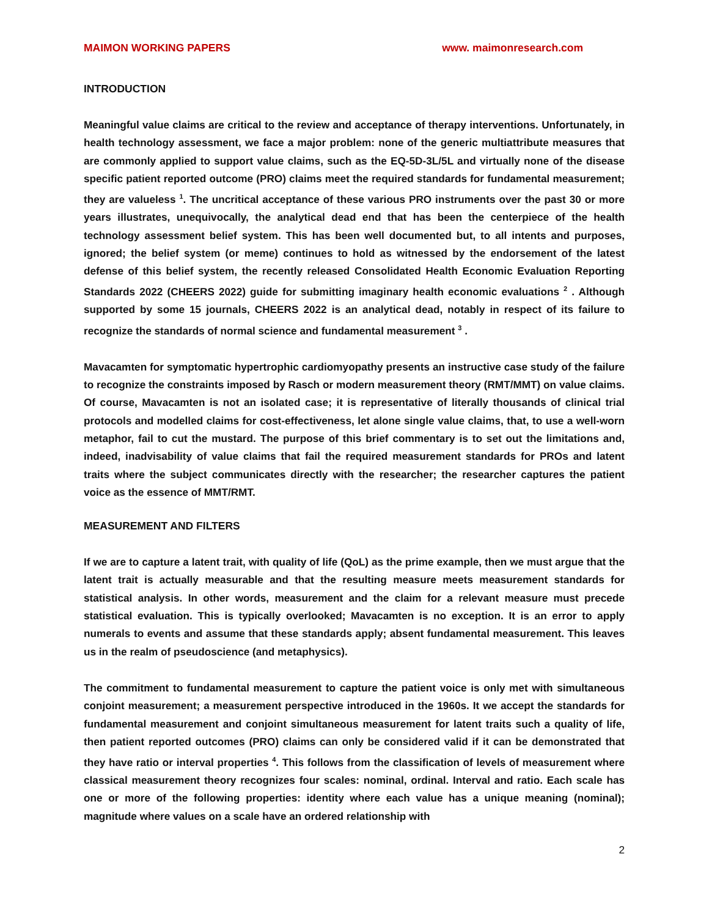MAIMON WORKING PAPERS www. maimonresearch.com
INTRODUCTION
Meaningful value claims are critical to the review and acceptance of therapy interventions. Unfortunately, in health technology assessment, we face a major problem: none of the generic multiattribute measures that are commonly applied to support value claims, such as the EQ-5D-3L/5L and virtually none of the disease specific patient reported outcome (PRO) claims meet the required standards for fundamental measurement; they are valueless <sup>1</sup>. The uncritical acceptance of these various PRO instruments over the past 30 or more years illustrates, unequivocally, the analytical dead end that has been the centerpiece of the health technology assessment belief system. This has been well documented but, to all intents and purposes, ignored; the belief system (or meme) continues to hold as witnessed by the endorsement of the latest defense of this belief system, the recently released Consolidated Health Economic Evaluation Reporting Standards 2022 (CHEERS 2022) guide for submitting imaginary health economic evaluations <sup>2</sup> . Although supported by some 15 journals, CHEERS 2022 is an analytical dead, notably in respect of its failure to recognize the standards of normal science and fundamental measurement <sup>3</sup> .
Mavacamten for symptomatic hypertrophic cardiomyopathy presents an instructive case study of the failure to recognize the constraints imposed by Rasch or modern measurement theory (RMT/MMT) on value claims. Of course, Mavacamten is not an isolated case; it is representative of literally thousands of clinical trial protocols and modelled claims for cost-effectiveness, let alone single value claims, that, to use a well-worn metaphor, fail to cut the mustard. The purpose of this brief commentary is to set out the limitations and, indeed, inadvisability of value claims that fail the required measurement standards for PROs and latent traits where the subject communicates directly with the researcher; the researcher captures the patient voice as the essence of MMT/RMT.
MEASUREMENT AND FILTERS
If we are to capture a latent trait, with quality of life (QoL) as the prime example, then we must argue that the latent trait is actually measurable and that the resulting measure meets measurement standards for statistical analysis. In other words, measurement and the claim for a relevant measure must precede statistical evaluation. This is typically overlooked; Mavacamten is no exception. It is an error to apply numerals to events and assume that these standards apply; absent fundamental measurement. This leaves us in the realm of pseudoscience (and metaphysics).
The commitment to fundamental measurement to capture the patient voice is only met with simultaneous conjoint measurement; a measurement perspective introduced in the 1960s. It we accept the standards for fundamental measurement and conjoint simultaneous measurement for latent traits such a quality of life, then patient reported outcomes (PRO) claims can only be considered valid if it can be demonstrated that they have ratio or interval properties <sup>4</sup>. This follows from the classification of levels of measurement where classical measurement theory recognizes four scales: nominal, ordinal. Interval and ratio. Each scale has one or more of the following properties: identity where each value has a unique meaning (nominal); magnitude where values on a scale have an ordered relationship with
2